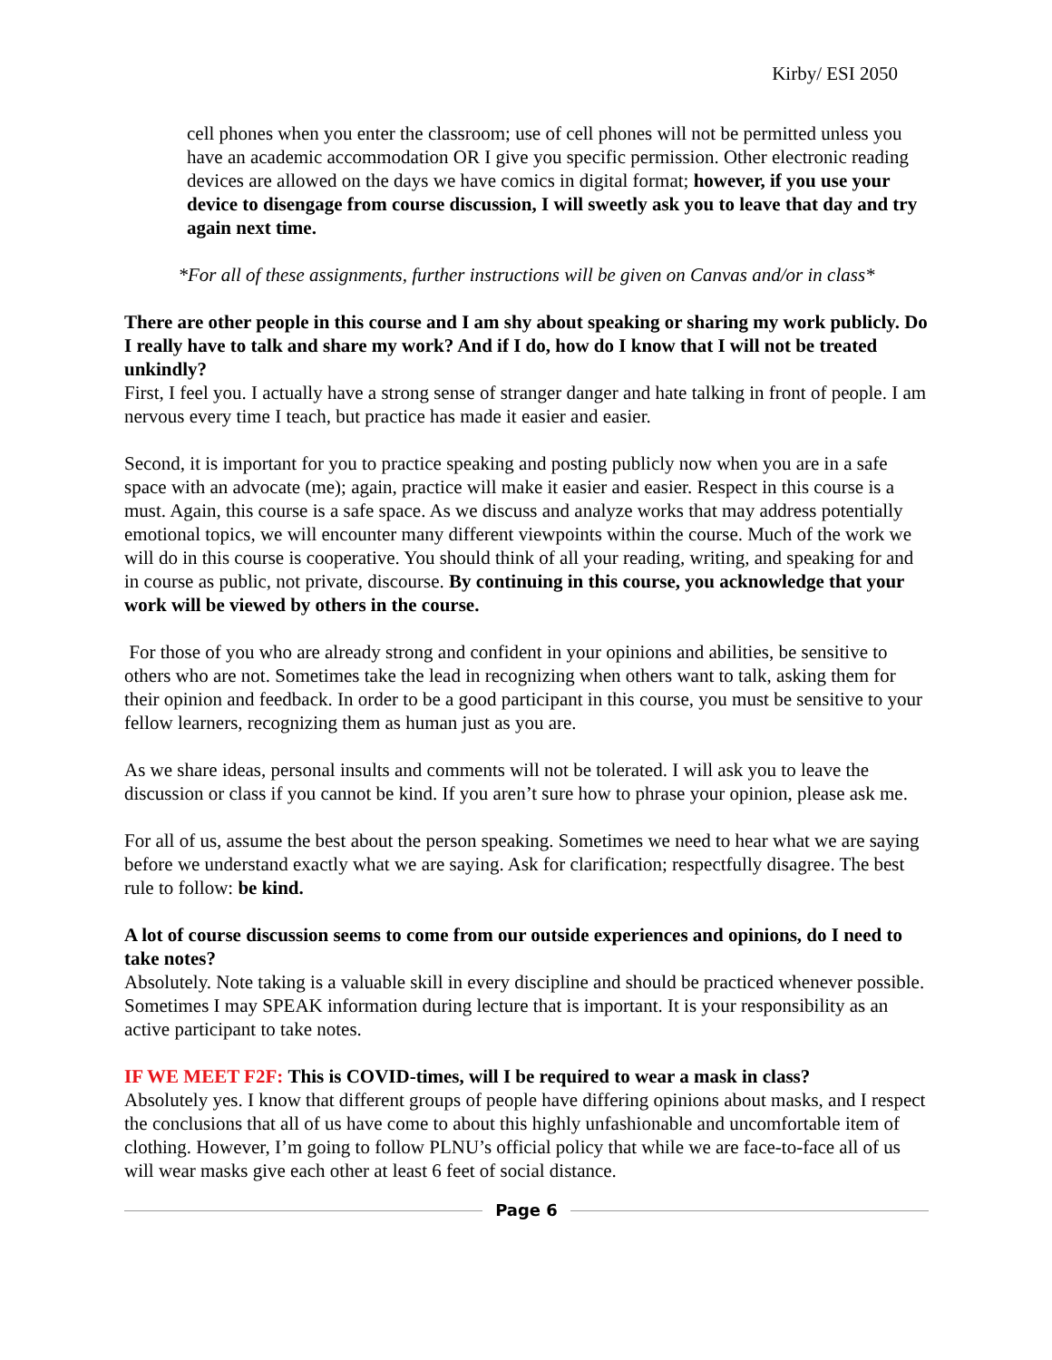Kirby/ ESI 2050
cell phones when you enter the classroom; use of cell phones will not be permitted unless you have an academic accommodation OR I give you specific permission. Other electronic reading devices are allowed on the days we have comics in digital format; however, if you use your device to disengage from course discussion, I will sweetly ask you to leave that day and try again next time.
*For all of these assignments, further instructions will be given on Canvas and/or in class*
There are other people in this course and I am shy about speaking or sharing my work publicly. Do I really have to talk and share my work? And if I do, how do I know that I will not be treated unkindly?
First, I feel you. I actually have a strong sense of stranger danger and hate talking in front of people. I am nervous every time I teach, but practice has made it easier and easier.
Second, it is important for you to practice speaking and posting publicly now when you are in a safe space with an advocate (me); again, practice will make it easier and easier. Respect in this course is a must. Again, this course is a safe space. As we discuss and analyze works that may address potentially emotional topics, we will encounter many different viewpoints within the course. Much of the work we will do in this course is cooperative. You should think of all your reading, writing, and speaking for and in course as public, not private, discourse. By continuing in this course, you acknowledge that your work will be viewed by others in the course.
For those of you who are already strong and confident in your opinions and abilities, be sensitive to others who are not. Sometimes take the lead in recognizing when others want to talk, asking them for their opinion and feedback. In order to be a good participant in this course, you must be sensitive to your fellow learners, recognizing them as human just as you are.
As we share ideas, personal insults and comments will not be tolerated. I will ask you to leave the discussion or class if you cannot be kind. If you aren’t sure how to phrase your opinion, please ask me.
For all of us, assume the best about the person speaking. Sometimes we need to hear what we are saying before we understand exactly what we are saying. Ask for clarification; respectfully disagree. The best rule to follow: be kind.
A lot of course discussion seems to come from our outside experiences and opinions, do I need to take notes?
Absolutely. Note taking is a valuable skill in every discipline and should be practiced whenever possible. Sometimes I may SPEAK information during lecture that is important. It is your responsibility as an active participant to take notes.
IF WE MEET F2F: This is COVID-times, will I be required to wear a mask in class?
Absolutely yes. I know that different groups of people have differing opinions about masks, and I respect the conclusions that all of us have come to about this highly unfashionable and uncomfortable item of clothing. However, I’m going to follow PLNU’s official policy that while we are face-to-face all of us will wear masks give each other at least 6 feet of social distance.
Page 6